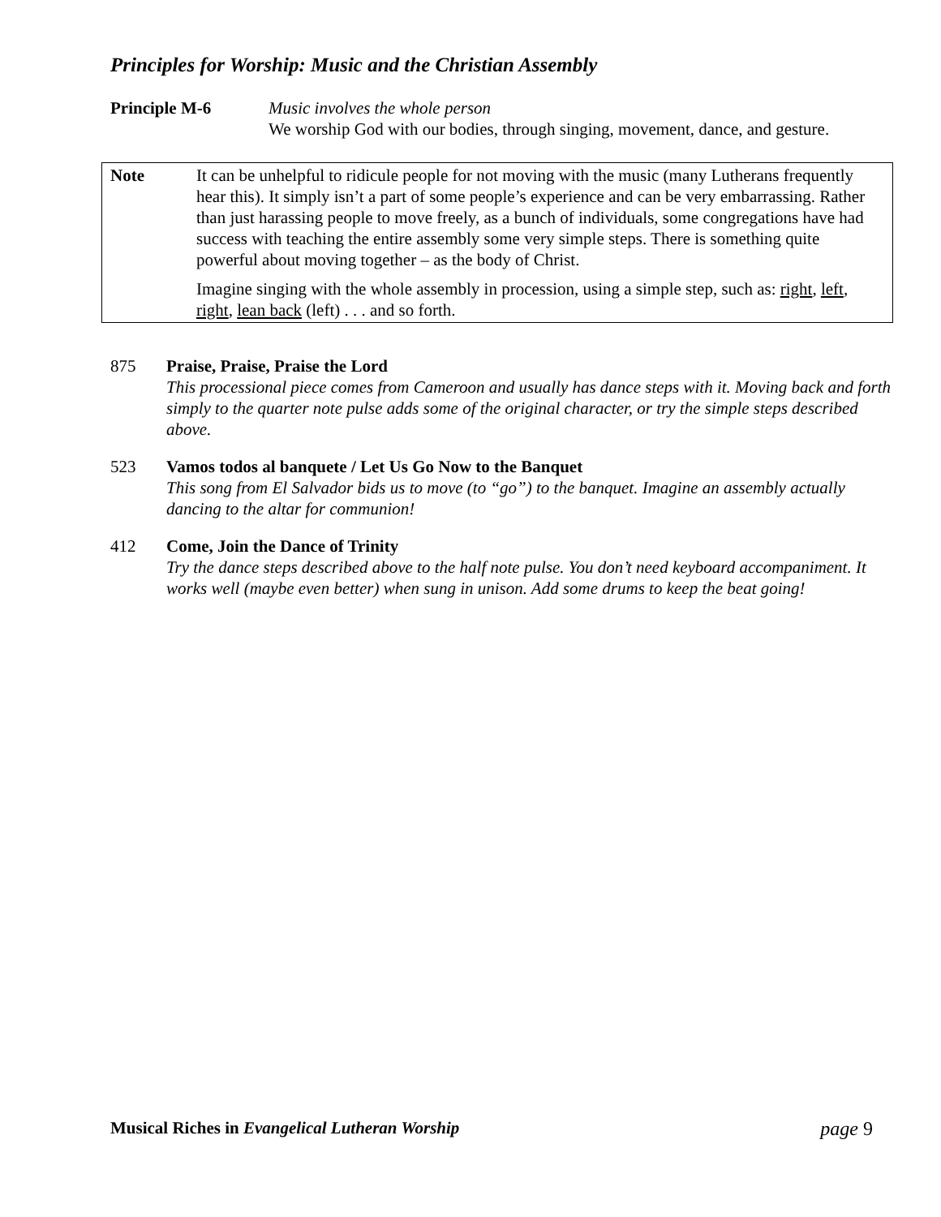Principles for Worship: Music and the Christian Assembly
Principle M-6 Music involves the whole person
We worship God with our bodies, through singing, movement, dance, and gesture.
Note It can be unhelpful to ridicule people for not moving with the music (many Lutherans frequently hear this). It simply isn’t a part of some people’s experience and can be very embarrassing. Rather than just harassing people to move freely, as a bunch of individuals, some congregations have had success with teaching the entire assembly some very simple steps. There is something quite powerful about moving together – as the body of Christ.
Imagine singing with the whole assembly in procession, using a simple step, such as: right, left, right, lean back (left) . . . and so forth.
875 Praise, Praise, Praise the Lord
This processional piece comes from Cameroon and usually has dance steps with it. Moving back and forth simply to the quarter note pulse adds some of the original character, or try the simple steps described above.
523 Vamos todos al banquete / Let Us Go Now to the Banquet
This song from El Salvador bids us to move (to “go”) to the banquet. Imagine an assembly actually dancing to the altar for communion!
412 Come, Join the Dance of Trinity
Try the dance steps described above to the half note pulse. You don’t need keyboard accompaniment. It works well (maybe even better) when sung in unison. Add some drums to keep the beat going!
Musical Riches in Evangelical Lutheran Worship
page 9